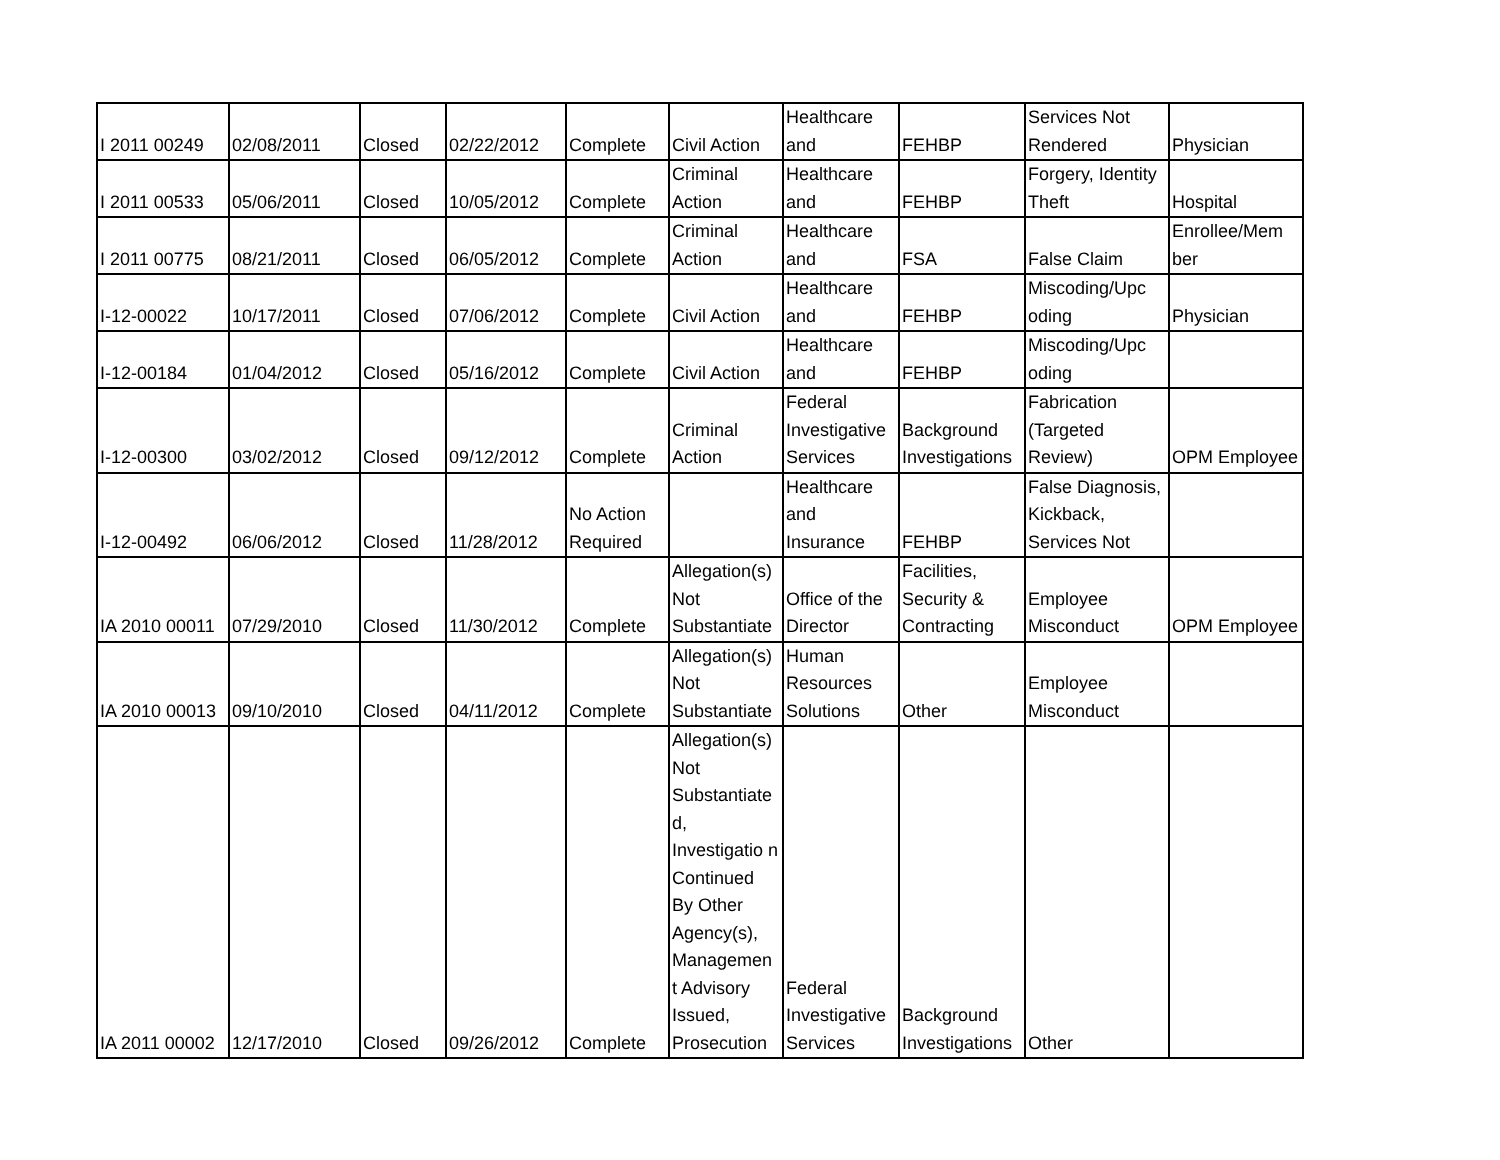| I 2011 00249 | 02/08/2011 | Closed | 02/22/2012 | Complete | Civil Action | Healthcare and | FEHBP | Services Not Rendered | Physician |
| I 2011 00533 | 05/06/2011 | Closed | 10/05/2012 | Complete | Criminal Action | Healthcare and | FEHBP | Forgery, Identity Theft | Hospital |
| I 2011 00775 | 08/21/2011 | Closed | 06/05/2012 | Complete | Criminal Action | Healthcare and | FSA | False Claim | Enrollee/Mem ber |
| I-12-00022 | 10/17/2011 | Closed | 07/06/2012 | Complete | Civil Action | Healthcare and | FEHBP | Miscoding/Upc oding | Physician |
| I-12-00184 | 01/04/2012 | Closed | 05/16/2012 | Complete | Civil Action | Healthcare and | FEHBP | Miscoding/Upc oding | |
| I-12-00300 | 03/02/2012 | Closed | 09/12/2012 | Complete | Criminal Action | Federal Investigative Services | Background Investigations | Fabrication (Targeted Review) | OPM Employee |
| I-12-00492 | 06/06/2012 | Closed | 11/28/2012 | No Action Required | | Healthcare and Insurance | FEHBP | False Diagnosis, Kickback, Services Not | |
| IA 2010 00011 | 07/29/2010 | Closed | 11/30/2012 | Complete | Allegation(s) Not Substantiate | Office of the Director | Facilities, Security & Contracting | Employee Misconduct | OPM Employee |
| IA 2010 00013 | 09/10/2010 | Closed | 04/11/2012 | Complete | Allegation(s) Not Substantiate | Human Resources Solutions | Other | Employee Misconduct | |
| IA 2011 00002 | 12/17/2010 | Closed | 09/26/2012 | Complete | Allegation(s) Not Substantiate d, Investigatio n Continued By Other Agency(s), Managemen t Advisory Issued, Prosecution | Federal Investigative Services | Background Investigations | Other | |